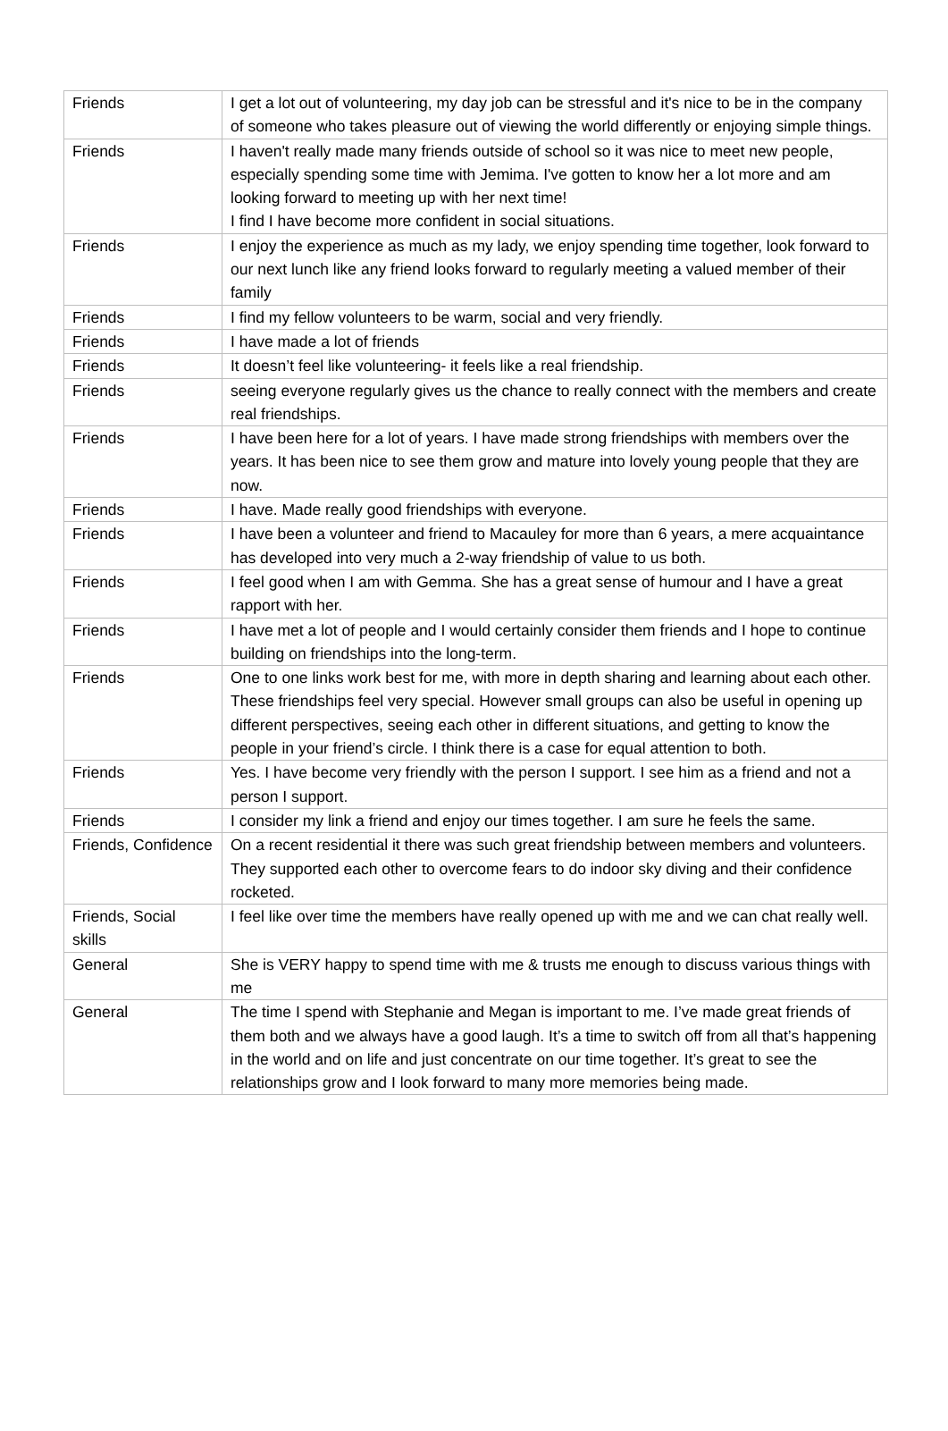| Friends | I get a lot out of volunteering, my day job can be stressful and it's nice to be in the company of someone who takes pleasure out of viewing the world differently or enjoying simple things. |
| Friends | I haven't really made many friends outside of school so it was nice to meet new people, especially spending some time with Jemima. I've gotten to know her a lot more and am looking forward to meeting up with her next time! I find I have become more confident in social situations. |
| Friends | I enjoy the experience as much as my lady, we enjoy spending time together, look forward to our next lunch like any friend looks forward to regularly meeting a valued member of their family |
| Friends | I find my fellow volunteers to be warm, social and very friendly. |
| Friends | I have made a lot of friends |
| Friends | It doesn’t feel like volunteering- it feels like a real friendship. |
| Friends | seeing everyone regularly gives us the chance to really connect with the members and create real friendships. |
| Friends | I have been here for a lot of years. I have made strong friendships with members over the years. It has been nice to see them grow and mature into lovely young people that they are now. |
| Friends | I have. Made really good friendships with everyone. |
| Friends | I have been a volunteer and friend to Macauley for more than 6 years, a mere acquaintance has developed into very much a 2-way friendship of value to us both. |
| Friends | I feel good when I am with Gemma. She has a great sense of humour and I have a great rapport with her. |
| Friends | I have met a lot of people and I would certainly consider them friends and I hope to continue building on friendships into the long-term. |
| Friends | One to one links work best for me, with more in depth sharing and learning about each other. These friendships feel very special. However small groups can also be useful in opening up different perspectives, seeing each other in different situations, and getting to know the people in your friend’s circle. I think there is a case for equal attention to both. |
| Friends | Yes. I have become very friendly with the person I support. I see him as a friend and not a person I support. |
| Friends | I consider my link a friend and enjoy our times together. I am sure he feels the same. |
| Friends, Confidence | On a recent residential it there was such great friendship between members and volunteers. They supported each other to overcome fears to do indoor sky diving and their confidence rocketed. |
| Friends, Social skills | I feel like over time the members have really opened up with me and we can chat really well. |
| General | She is VERY happy to spend time with me & trusts me enough to discuss various things with me |
| General | The time I spend with Stephanie and Megan is important to me. I’ve made great friends of them both and we always have a good laugh. It’s a time to switch off from all that’s happening in the world and on life and just concentrate on our time together. It’s great to see the relationships grow and I look forward to many more memories being made. |